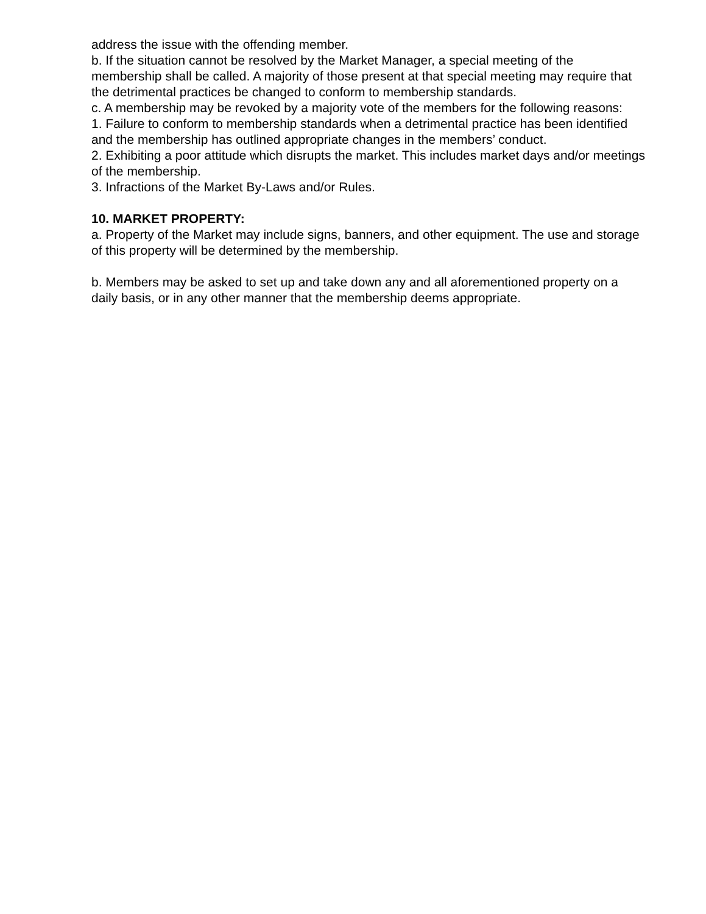address the issue with the offending member.
b. If the situation cannot be resolved by the Market Manager, a special meeting of the membership shall be called. A majority of those present at that special meeting may require that the detrimental practices be changed to conform to membership standards.
c. A membership may be revoked by a majority vote of the members for the following reasons:
1. Failure to conform to membership standards when a detrimental practice has been identified and the membership has outlined appropriate changes in the members’ conduct.
2. Exhibiting a poor attitude which disrupts the market. This includes market days and/or meetings of the membership.
3. Infractions of the Market By-Laws and/or Rules.
10. MARKET PROPERTY:
a. Property of the Market may include signs, banners, and other equipment. The use and storage of this property will be determined by the membership.
b. Members may be asked to set up and take down any and all aforementioned property on a daily basis, or in any other manner that the membership deems appropriate.